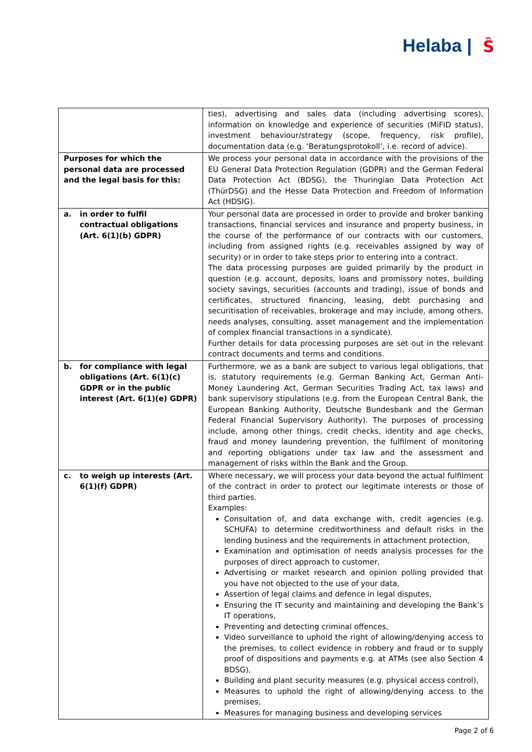Helaba | Ŝ
| | ties), advertising and sales data (including advertising scores), information on knowledge and experience of securities (MiFID status), investment behaviour/strategy (scope, frequency, risk profile), documentation data (e.g. ‘Beratungsprotokoll’, i.e. record of advice). |
| Purposes for which the personal data are processed and the legal basis for this: | We process your personal data in accordance with the provisions of the EU General Data Protection Regulation (GDPR) and the German Federal Data Protection Act (BDSG), the Thuringian Data Protection Act (ThürDSG) and the Hesse Data Protection and Freedom of Information Act (HDSIG). |
| a. in order to fulfil contractual obligations (Art. 6(1)(b) GDPR) | Your personal data are processed in order to provide and broker banking transactions, financial services and insurance and property business, in the course of the performance of our contracts with our customers, including from assigned rights (e.g. receivables assigned by way of security) or in order to take steps prior to entering into a contract. The data processing purposes are guided primarily by the product in question (e.g. account, deposits, loans and promissory notes, building society savings, securities (accounts and trading), issue of bonds and certificates, structured financing, leasing, debt purchasing and securitisation of receivables, brokerage and may include, among others, needs analyses, consulting, asset management and the implementation of complex financial transactions in a syndicate). Further details for data processing purposes are set out in the relevant contract documents and terms and conditions. |
| b. for compliance with legal obligations (Art. 6(1)(c) GDPR or in the public interest (Art. 6(1)(e) GDPR) | Furthermore, we as a bank are subject to various legal obligations, that is, statutory requirements (e.g. German Banking Act, German Anti-Money Laundering Act, German Securities Trading Act, tax laws) and bank supervisory stipulations (e.g. from the European Central Bank, the European Banking Authority, Deutsche Bundesbank and the German Federal Financial Supervisory Authority). The purposes of processing include, among other things, credit checks, identity and age checks, fraud and money laundering prevention, the fulfilment of monitoring and reporting obligations under tax law and the assessment and management of risks within the Bank and the Group. |
| c. to weigh up interests (Art. 6(1)(f) GDPR) | Where necessary, we will process your data beyond the actual fulfilment of the contract in order to protect our legitimate interests or those of third parties. Examples: Consultation of, and data exchange with, credit agencies (e.g. SCHUFA) to determine creditworthiness and default risks in the lending business and the requirements in attachment protection, Examination and optimisation of needs analysis processes for the purposes of direct approach to customer, Advertising or market research and opinion polling provided that you have not objected to the use of your data, Assertion of legal claims and defence in legal disputes, Ensuring the IT security and maintaining and developing the Bank’s IT operations, Preventing and detecting criminal offences, Video surveillance to uphold the right of allowing/denying access to the premises, to collect evidence in robbery and fraud or to supply proof of dispositions and payments e.g. at ATMs (see also Section 4 BDSG), Building and plant security measures (e.g. physical access control), Measures to uphold the right of allowing/denying access to the premises, Measures for managing business and developing services |
Page 2 of 6